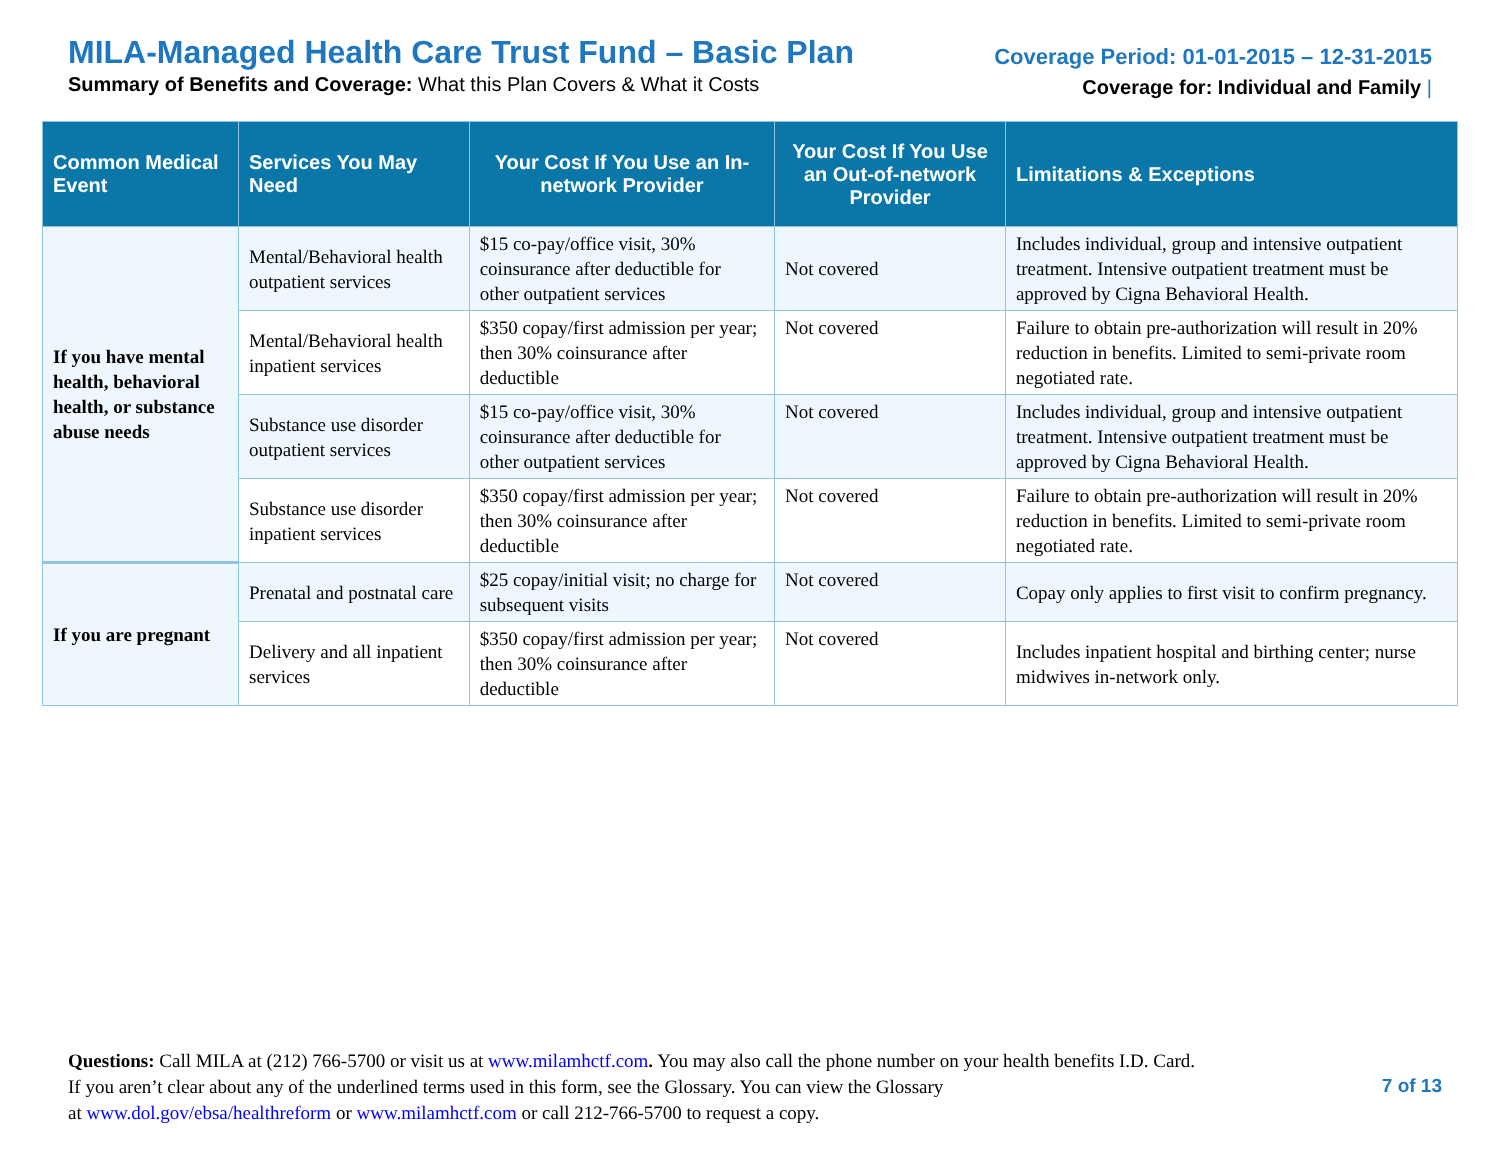MILA-Managed Health Care Trust Fund – Basic Plan
Summary of Benefits and Coverage: What this Plan Covers & What it Costs
Coverage Period: 01-01-2015 – 12-31-2015
Coverage for: Individual and Family |
| Common Medical Event | Services You May Need | Your Cost If You Use an In-network Provider | Your Cost If You Use an Out-of-network Provider | Limitations & Exceptions |
| --- | --- | --- | --- | --- |
| If you have mental health, behavioral health, or substance abuse needs | Mental/Behavioral health outpatient services | $15 co-pay/office visit, 30% coinsurance after deductible for other outpatient services | Not covered | Includes individual, group and intensive outpatient treatment. Intensive outpatient treatment must be approved by Cigna Behavioral Health. |
| | Mental/Behavioral health inpatient services | $350 copay/first admission per year; then 30% coinsurance after deductible | Not covered | Failure to obtain pre-authorization will result in 20% reduction in benefits. Limited to semi-private room negotiated rate. |
| | Substance use disorder outpatient services | $15 co-pay/office visit, 30% coinsurance after deductible for other outpatient services | Not covered | Includes individual, group and intensive outpatient treatment. Intensive outpatient treatment must be approved by Cigna Behavioral Health. |
| | Substance use disorder inpatient services | $350 copay/first admission per year; then 30% coinsurance after deductible | Not covered | Failure to obtain pre-authorization will result in 20% reduction in benefits. Limited to semi-private room negotiated rate. |
| If you are pregnant | Prenatal and postnatal care | $25 copay/initial visit; no charge for subsequent visits | Not covered | Copay only applies to first visit to confirm pregnancy. |
| | Delivery and all inpatient services | $350 copay/first admission per year; then 30% coinsurance after deductible | Not covered | Includes inpatient hospital and birthing center; nurse midwives in-network only. |
Questions: Call MILA at (212) 766-5700 or visit us at www.milamhctf.com. You may also call the phone number on your health benefits I.D. Card.
If you aren’t clear about any of the underlined terms used in this form, see the Glossary. You can view the Glossary
at www.dol.gov/ebsa/healthreform or www.milamhctf.com or call 212-766-5700 to request a copy.
7 of 13